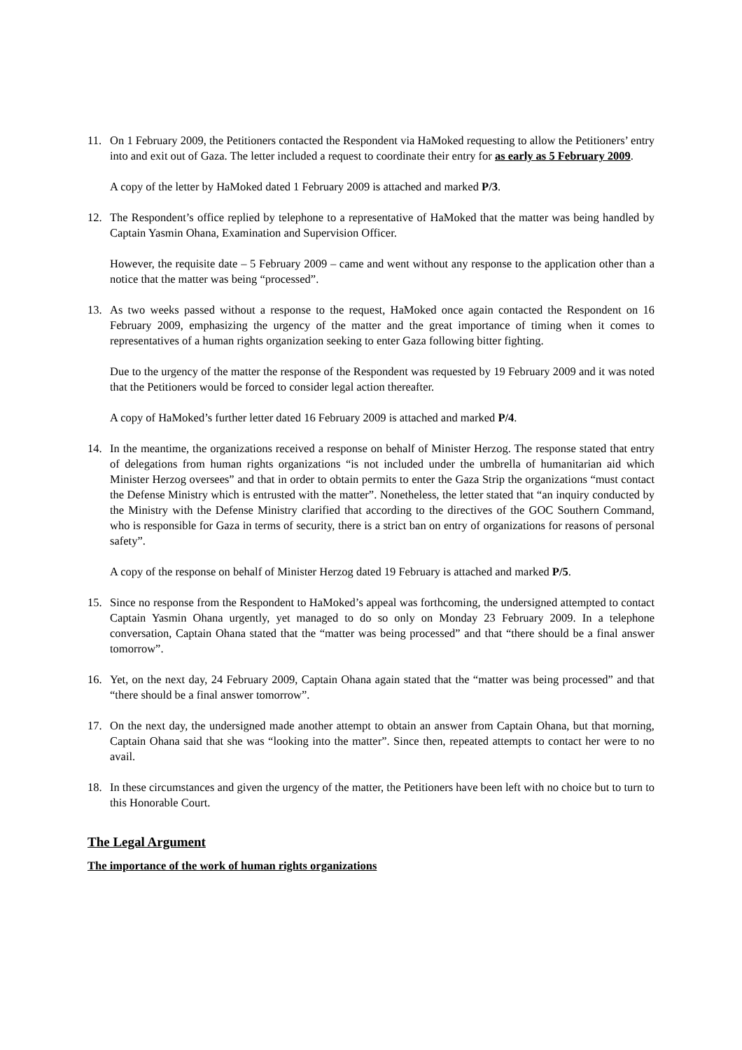11. On 1 February 2009, the Petitioners contacted the Respondent via HaMoked requesting to allow the Petitioners’ entry into and exit out of Gaza. The letter included a request to coordinate their entry for as early as 5 February 2009.
A copy of the letter by HaMoked dated 1 February 2009 is attached and marked P/3.
12. The Respondent’s office replied by telephone to a representative of HaMoked that the matter was being handled by Captain Yasmin Ohana, Examination and Supervision Officer.
However, the requisite date – 5 February 2009 – came and went without any response to the application other than a notice that the matter was being “processed”.
13. As two weeks passed without a response to the request, HaMoked once again contacted the Respondent on 16 February 2009, emphasizing the urgency of the matter and the great importance of timing when it comes to representatives of a human rights organization seeking to enter Gaza following bitter fighting.
Due to the urgency of the matter the response of the Respondent was requested by 19 February 2009 and it was noted that the Petitioners would be forced to consider legal action thereafter.
A copy of HaMoked’s further letter dated 16 February 2009 is attached and marked P/4.
14. In the meantime, the organizations received a response on behalf of Minister Herzog. The response stated that entry of delegations from human rights organizations “is not included under the umbrella of humanitarian aid which Minister Herzog oversees” and that in order to obtain permits to enter the Gaza Strip the organizations “must contact the Defense Ministry which is entrusted with the matter”. Nonetheless, the letter stated that “an inquiry conducted by the Ministry with the Defense Ministry clarified that according to the directives of the GOC Southern Command, who is responsible for Gaza in terms of security, there is a strict ban on entry of organizations for reasons of personal safety”.
A copy of the response on behalf of Minister Herzog dated 19 February is attached and marked P/5.
15. Since no response from the Respondent to HaMoked’s appeal was forthcoming, the undersigned attempted to contact Captain Yasmin Ohana urgently, yet managed to do so only on Monday 23 February 2009. In a telephone conversation, Captain Ohana stated that the “matter was being processed” and that “there should be a final answer tomorrow”.
16. Yet, on the next day, 24 February 2009, Captain Ohana again stated that the “matter was being processed” and that “there should be a final answer tomorrow”.
17. On the next day, the undersigned made another attempt to obtain an answer from Captain Ohana, but that morning, Captain Ohana said that she was “looking into the matter”. Since then, repeated attempts to contact her were to no avail.
18. In these circumstances and given the urgency of the matter, the Petitioners have been left with no choice but to turn to this Honorable Court.
The Legal Argument
The importance of the work of human rights organizations